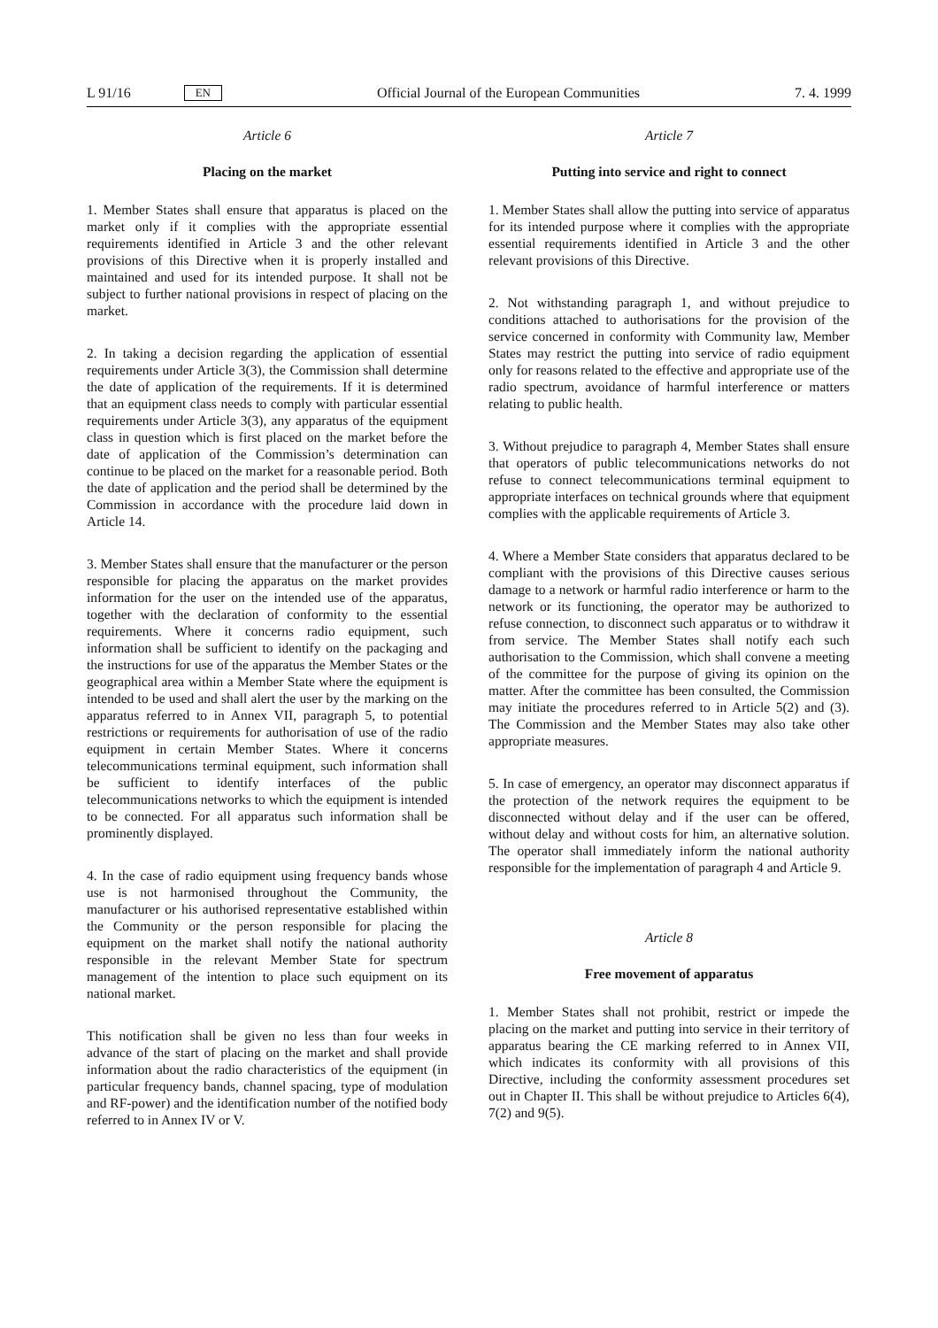L 91/16 EN Official Journal of the European Communities 7. 4. 1999
Article 6
Placing on the market
1. Member States shall ensure that apparatus is placed on the market only if it complies with the appropriate essential requirements identified in Article 3 and the other relevant provisions of this Directive when it is properly installed and maintained and used for its intended purpose. It shall not be subject to further national provisions in respect of placing on the market.
2. In taking a decision regarding the application of essential requirements under Article 3(3), the Commission shall determine the date of application of the requirements. If it is determined that an equipment class needs to comply with particular essential requirements under Article 3(3), any apparatus of the equipment class in question which is first placed on the market before the date of application of the Commission’s determination can continue to be placed on the market for a reasonable period. Both the date of application and the period shall be determined by the Commission in accordance with the procedure laid down in Article 14.
3. Member States shall ensure that the manufacturer or the person responsible for placing the apparatus on the market provides information for the user on the intended use of the apparatus, together with the declaration of conformity to the essential requirements. Where it concerns radio equipment, such information shall be sufficient to identify on the packaging and the instructions for use of the apparatus the Member States or the geographical area within a Member State where the equipment is intended to be used and shall alert the user by the marking on the apparatus referred to in Annex VII, paragraph 5, to potential restrictions or requirements for authorisation of use of the radio equipment in certain Member States. Where it concerns telecommunications terminal equipment, such information shall be sufficient to identify interfaces of the public telecommunications networks to which the equipment is intended to be connected. For all apparatus such information shall be prominently displayed.
4. In the case of radio equipment using frequency bands whose use is not harmonised throughout the Community, the manufacturer or his authorised representative established within the Community or the person responsible for placing the equipment on the market shall notify the national authority responsible in the relevant Member State for spectrum management of the intention to place such equipment on its national market.
This notification shall be given no less than four weeks in advance of the start of placing on the market and shall provide information about the radio characteristics of the equipment (in particular frequency bands, channel spacing, type of modulation and RF-power) and the identification number of the notified body referred to in Annex IV or V.
Article 7
Putting into service and right to connect
1. Member States shall allow the putting into service of apparatus for its intended purpose where it complies with the appropriate essential requirements identified in Article 3 and the other relevant provisions of this Directive.
2. Not withstanding paragraph 1, and without prejudice to conditions attached to authorisations for the provision of the service concerned in conformity with Community law, Member States may restrict the putting into service of radio equipment only for reasons related to the effective and appropriate use of the radio spectrum, avoidance of harmful interference or matters relating to public health.
3. Without prejudice to paragraph 4, Member States shall ensure that operators of public telecommunications networks do not refuse to connect telecommunications terminal equipment to appropriate interfaces on technical grounds where that equipment complies with the applicable requirements of Article 3.
4. Where a Member State considers that apparatus declared to be compliant with the provisions of this Directive causes serious damage to a network or harmful radio interference or harm to the network or its functioning, the operator may be authorized to refuse connection, to disconnect such apparatus or to withdraw it from service. The Member States shall notify each such authorisation to the Commission, which shall convene a meeting of the committee for the purpose of giving its opinion on the matter. After the committee has been consulted, the Commission may initiate the procedures referred to in Article 5(2) and (3). The Commission and the Member States may also take other appropriate measures.
5. In case of emergency, an operator may disconnect apparatus if the protection of the network requires the equipment to be disconnected without delay and if the user can be offered, without delay and without costs for him, an alternative solution. The operator shall immediately inform the national authority responsible for the implementation of paragraph 4 and Article 9.
Article 8
Free movement of apparatus
1. Member States shall not prohibit, restrict or impede the placing on the market and putting into service in their territory of apparatus bearing the CE marking referred to in Annex VII, which indicates its conformity with all provisions of this Directive, including the conformity assessment procedures set out in Chapter II. This shall be without prejudice to Articles 6(4), 7(2) and 9(5).